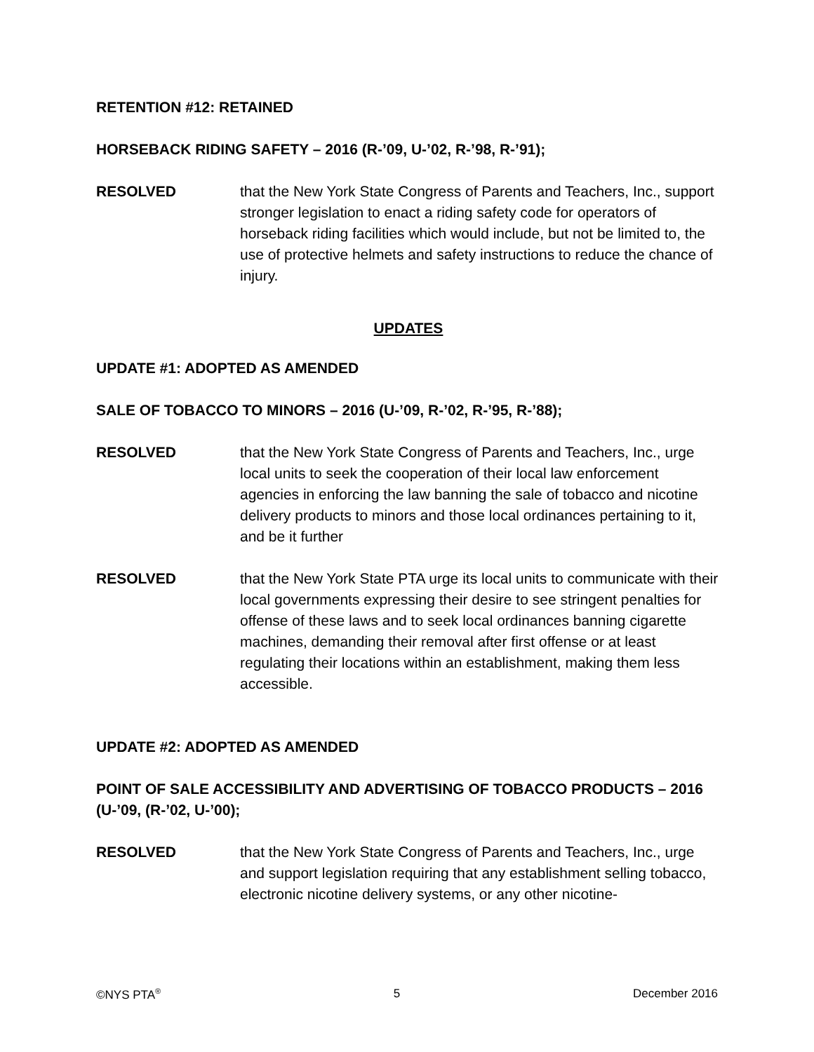RETENTION #12: RETAINED
HORSEBACK RIDING SAFETY – 2016 (R-’09, U-’02, R-’98, R-’91);
RESOLVED that the New York State Congress of Parents and Teachers, Inc., support stronger legislation to enact a riding safety code for operators of horseback riding facilities which would include, but not be limited to, the use of protective helmets and safety instructions to reduce the chance of injury.
UPDATES
UPDATE #1: ADOPTED AS AMENDED
SALE OF TOBACCO TO MINORS – 2016 (U-’09, R-’02, R-’95, R-’88);
RESOLVED that the New York State Congress of Parents and Teachers, Inc., urge local units to seek the cooperation of their local law enforcement agencies in enforcing the law banning the sale of tobacco and nicotine delivery products to minors and those local ordinances pertaining to it, and be it further
RESOLVED that the New York State PTA urge its local units to communicate with their local governments expressing their desire to see stringent penalties for offense of these laws and to seek local ordinances banning cigarette machines, demanding their removal after first offense or at least regulating their locations within an establishment, making them less accessible.
UPDATE #2: ADOPTED AS AMENDED
POINT OF SALE ACCESSIBILITY AND ADVERTISING OF TOBACCO PRODUCTS – 2016 (U-’09, (R-’02, U-’00);
RESOLVED that the New York State Congress of Parents and Teachers, Inc., urge and support legislation requiring that any establishment selling tobacco, electronic nicotine delivery systems, or any other nicotine-
©NYS PTA<sup>®</sup> 5 December 2016